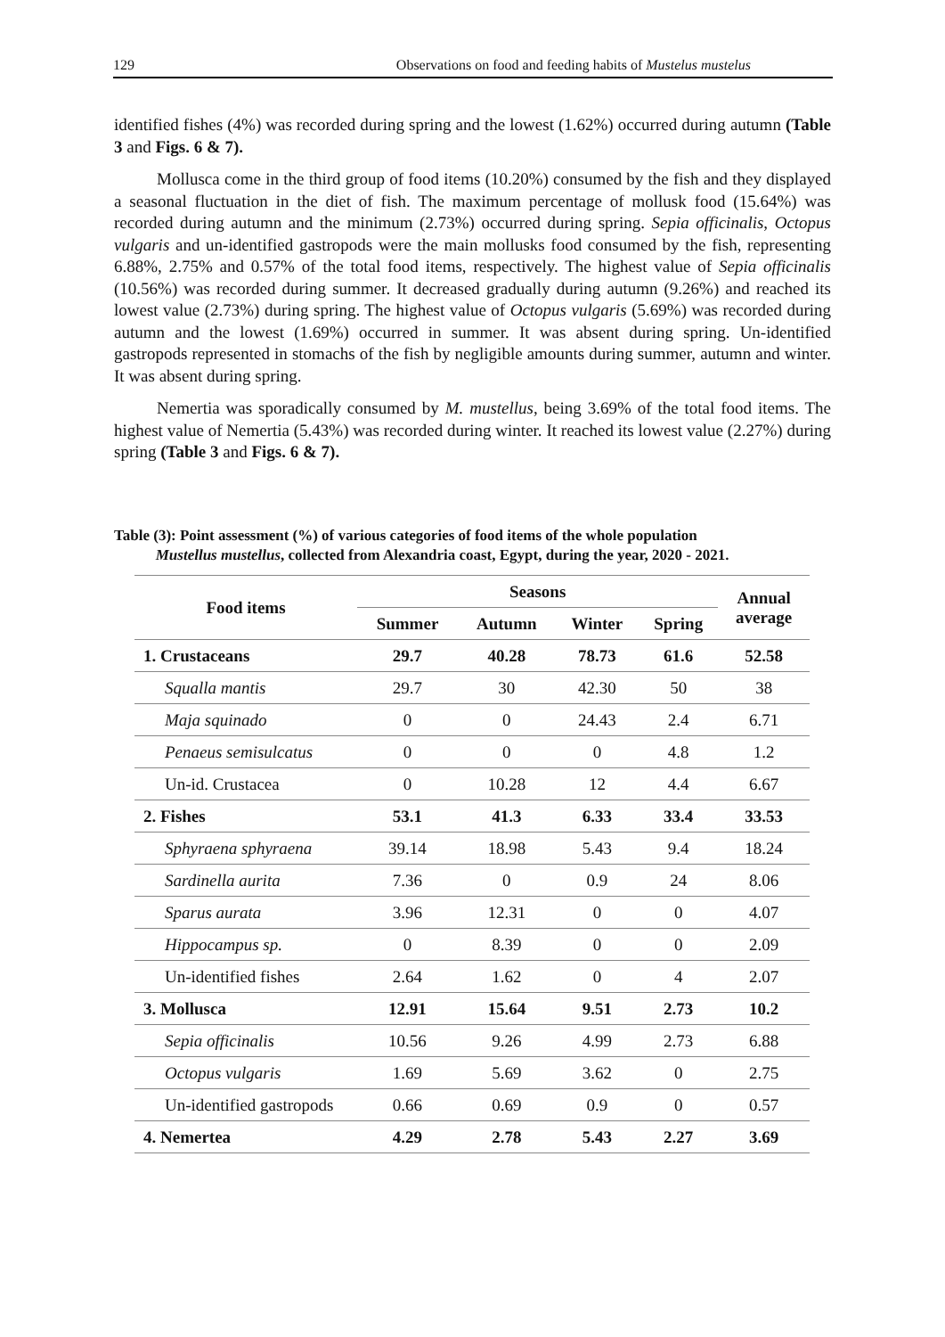129 Observations on food and feeding habits of Mustelus mustelus
identified fishes (4%) was recorded during spring and the lowest (1.62%) occurred during autumn (Table 3 and Figs. 6 & 7).
Mollusca come in the third group of food items (10.20%) consumed by the fish and they displayed a seasonal fluctuation in the diet of fish. The maximum percentage of mollusk food (15.64%) was recorded during autumn and the minimum (2.73%) occurred during spring. Sepia officinalis, Octopus vulgaris and un-identified gastropods were the main mollusks food consumed by the fish, representing 6.88%, 2.75% and 0.57% of the total food items, respectively. The highest value of Sepia officinalis (10.56%) was recorded during summer. It decreased gradually during autumn (9.26%) and reached its lowest value (2.73%) during spring. The highest value of Octopus vulgaris (5.69%) was recorded during autumn and the lowest (1.69%) occurred in summer. It was absent during spring. Un-identified gastropods represented in stomachs of the fish by negligible amounts during summer, autumn and winter. It was absent during spring.
Nemertia was sporadically consumed by M. mustellus, being 3.69% of the total food items. The highest value of Nemertia (5.43%) was recorded during winter. It reached its lowest value (2.27%) during spring (Table 3 and Figs. 6 & 7).
Table (3): Point assessment (%) of various categories of food items of the whole population
Mustellus mustellus, collected from Alexandria coast, Egypt, during the year, 2020 - 2021.
| Food items | Seasons | | | | Annual average |
| --- | --- | --- | --- | --- | --- |
| | Summer | Autumn | Winter | Spring | |
| 1. Crustaceans | 29.7 | 40.28 | 78.73 | 61.6 | 52.58 |
| Squalla mantis | 29.7 | 30 | 42.30 | 50 | 38 |
| Maja squinado | 0 | 0 | 24.43 | 2.4 | 6.71 |
| Penaeus semisulcatus | 0 | 0 | 0 | 4.8 | 1.2 |
| Un-id. Crustacea | 0 | 10.28 | 12 | 4.4 | 6.67 |
| 2. Fishes | 53.1 | 41.3 | 6.33 | 33.4 | 33.53 |
| Sphyraena sphyraena | 39.14 | 18.98 | 5.43 | 9.4 | 18.24 |
| Sardinella aurita | 7.36 | 0 | 0.9 | 24 | 8.06 |
| Sparus aurata | 3.96 | 12.31 | 0 | 0 | 4.07 |
| Hippocampus sp. | 0 | 8.39 | 0 | 0 | 2.09 |
| Un-identified fishes | 2.64 | 1.62 | 0 | 4 | 2.07 |
| 3. Mollusca | 12.91 | 15.64 | 9.51 | 2.73 | 10.2 |
| Sepia officinalis | 10.56 | 9.26 | 4.99 | 2.73 | 6.88 |
| Octopus vulgaris | 1.69 | 5.69 | 3.62 | 0 | 2.75 |
| Un-identified gastropods | 0.66 | 0.69 | 0.9 | 0 | 0.57 |
| 4. Nemertea | 4.29 | 2.78 | 5.43 | 2.27 | 3.69 |